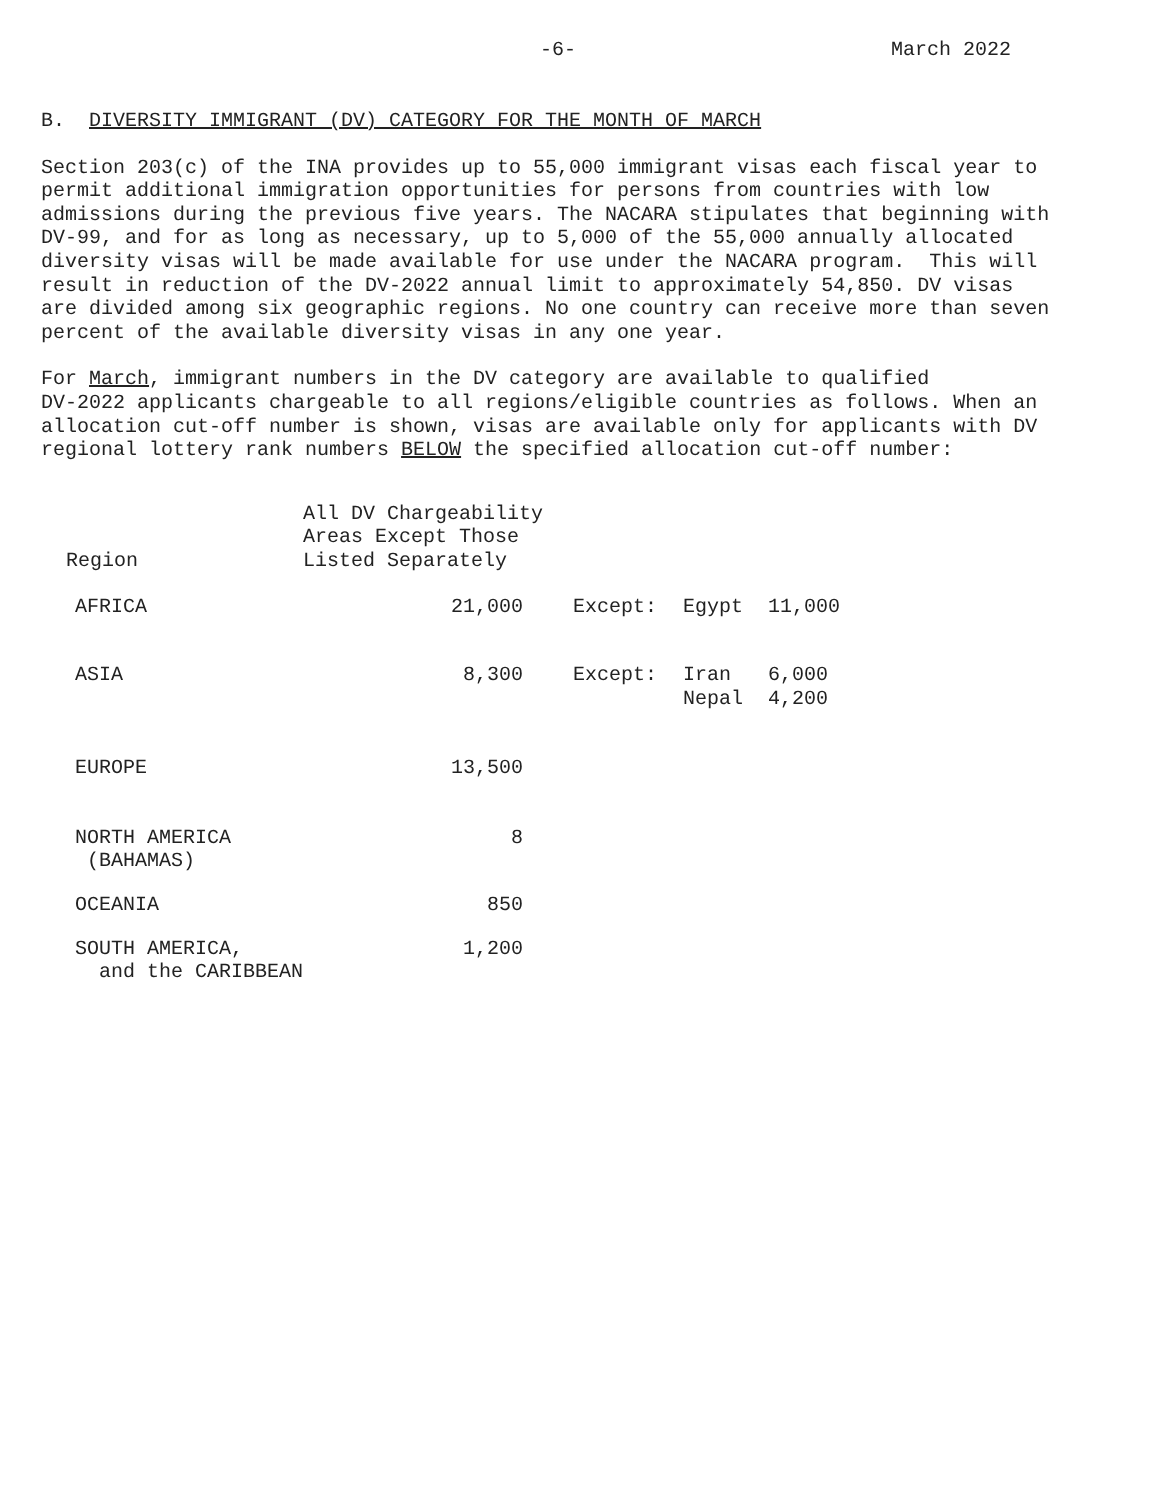-6- March 2022
B. DIVERSITY IMMIGRANT (DV) CATEGORY FOR THE MONTH OF MARCH
Section 203(c) of the INA provides up to 55,000 immigrant visas each fiscal year to permit additional immigration opportunities for persons from countries with low admissions during the previous five years. The NACARA stipulates that beginning with DV-99, and for as long as necessary, up to 5,000 of the 55,000 annually allocated diversity visas will be made available for use under the NACARA program. This will result in reduction of the DV-2022 annual limit to approximately 54,850. DV visas are divided among six geographic regions. No one country can receive more than seven percent of the available diversity visas in any one year.
For March, immigrant numbers in the DV category are available to qualified DV-2022 applicants chargeable to all regions/eligible countries as follows. When an allocation cut-off number is shown, visas are available only for applicants with DV regional lottery rank numbers BELOW the specified allocation cut-off number:
| Region | All DV Chargeability Areas Except Those Listed Separately | | | |
| --- | --- | --- | --- | --- |
| AFRICA | 21,000 | Except: | Egypt | 11,000 |
| ASIA | 8,300 | Except: | Iran Nepal | 6,000 4,200 |
| EUROPE | 13,500 | | | |
| NORTH AMERICA (BAHAMAS) | 8 | | | |
| OCEANIA | 850 | | | |
| SOUTH AMERICA, and the CARIBBEAN | 1,200 | | | |